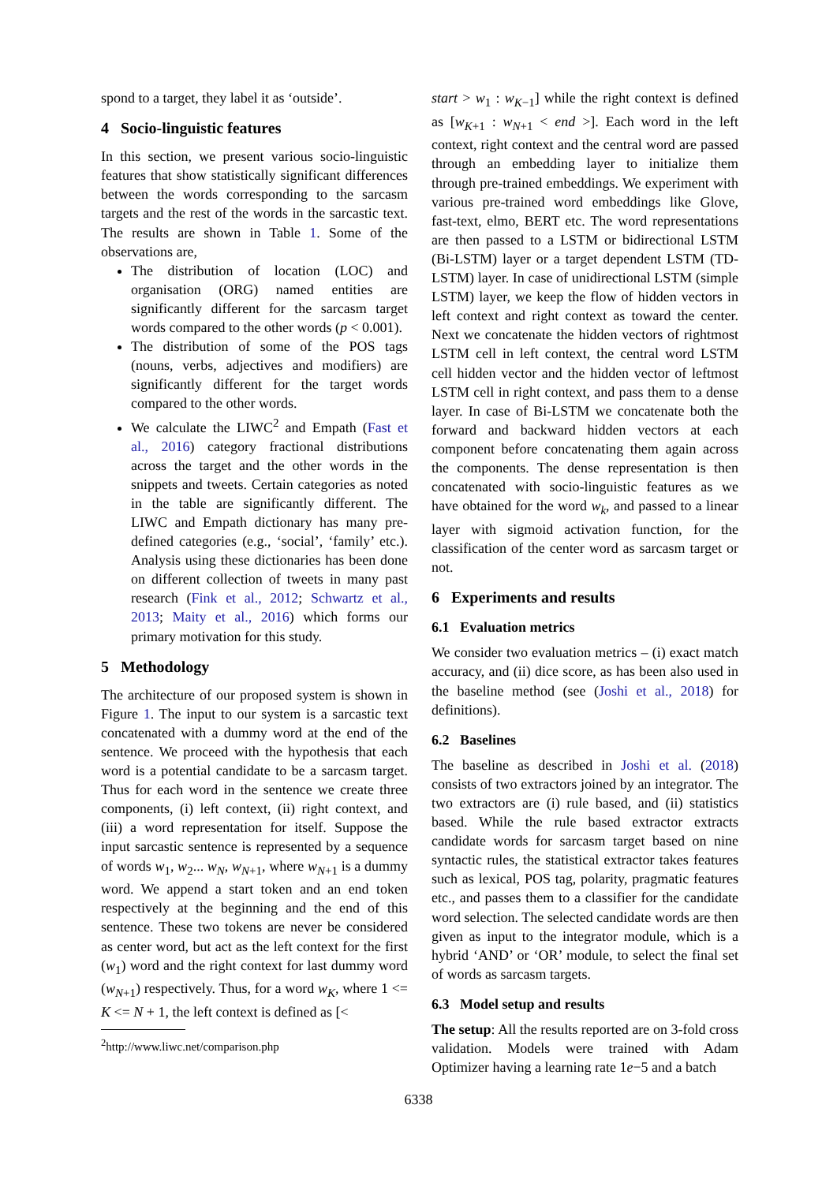spond to a target, they label it as ‘outside’.
4 Socio-linguistic features
In this section, we present various socio-linguistic features that show statistically significant differences between the words corresponding to the sarcasm targets and the rest of the words in the sarcastic text. The results are shown in Table 1. Some of the observations are,
The distribution of location (LOC) and organisation (ORG) named entities are significantly different for the sarcasm target words compared to the other words (p < 0.001).
The distribution of some of the POS tags (nouns, verbs, adjectives and modifiers) are significantly different for the target words compared to the other words.
We calculate the LIWC<sup>2</sup> and Empath (Fast et al., 2016) category fractional distributions across the target and the other words in the snippets and tweets. Certain categories as noted in the table are significantly different. The LIWC and Empath dictionary has many pre-defined categories (e.g., ‘social’, ‘family’ etc.). Analysis using these dictionaries has been done on different collection of tweets in many past research (Fink et al., 2012; Schwartz et al., 2013; Maity et al., 2016) which forms our primary motivation for this study.
5 Methodology
The architecture of our proposed system is shown in Figure 1. The input to our system is a sarcastic text concatenated with a dummy word at the end of the sentence. We proceed with the hypothesis that each word is a potential candidate to be a sarcasm target. Thus for each word in the sentence we create three components, (i) left context, (ii) right context, and (iii) a word representation for itself. Suppose the input sarcastic sentence is represented by a sequence of words w<sub>1</sub>, w<sub>2</sub>... w<sub>N</sub>, w<sub>N+1</sub>, where w<sub>N+1</sub> is a dummy word. We append a start token and an end token respectively at the beginning and the end of this sentence. These two tokens are never be considered as center word, but act as the left context for the first (w<sub>1</sub>) word and the right context for last dummy word (w<sub>N+1</sub>) respectively. Thus, for a word w<sub>K</sub>, where 1 <= K <= N + 1, the left context is defined as [<
<sup>2</sup> http://www.liwc.net/comparison.php
start > w<sub>1</sub> : w<sub>K−1</sub>] while the right context is defined as [w<sub>K+1</sub> : w<sub>N+1</sub> < end >]. Each word in the left context, right context and the central word are passed through an embedding layer to initialize them through pre-trained embeddings. We experiment with various pre-trained word embeddings like Glove, fast-text, elmo, BERT etc. The word representations are then passed to a LSTM or bidirectional LSTM (Bi-LSTM) layer or a target dependent LSTM (TD-LSTM) layer. In case of unidirectional LSTM (simple LSTM) layer, we keep the flow of hidden vectors in left context and right context as toward the center. Next we concatenate the hidden vectors of rightmost LSTM cell in left context, the central word LSTM cell hidden vector and the hidden vector of leftmost LSTM cell in right context, and pass them to a dense layer. In case of Bi-LSTM we concatenate both the forward and backward hidden vectors at each component before concatenating them again across the components. The dense representation is then concatenated with socio-linguistic features as we have obtained for the word w<sub>k</sub>, and passed to a linear layer with sigmoid activation function, for the classification of the center word as sarcasm target or not.
6 Experiments and results
6.1 Evaluation metrics
We consider two evaluation metrics – (i) exact match accuracy, and (ii) dice score, as has been also used in the baseline method (see (Joshi et al., 2018) for definitions).
6.2 Baselines
The baseline as described in Joshi et al. (2018) consists of two extractors joined by an integrator. The two extractors are (i) rule based, and (ii) statistics based. While the rule based extractor extracts candidate words for sarcasm target based on nine syntactic rules, the statistical extractor takes features such as lexical, POS tag, polarity, pragmatic features etc., and passes them to a classifier for the candidate word selection. The selected candidate words are then given as input to the integrator module, which is a hybrid ‘AND’ or ‘OR’ module, to select the final set of words as sarcasm targets.
6.3 Model setup and results
The setup: All the results reported are on 3-fold cross validation. Models were trained with Adam Optimizer having a learning rate 1e−5 and a batch
6338